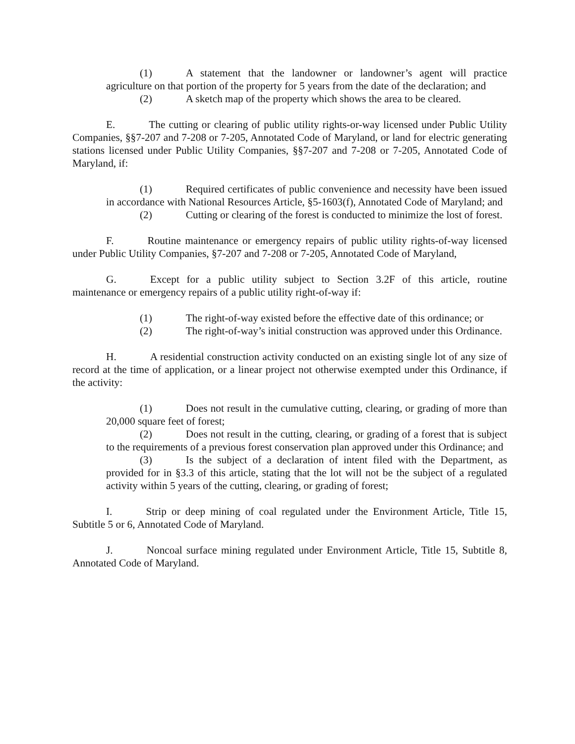(1) A statement that the landowner or landowner’s agent will practice agriculture on that portion of the property for 5 years from the date of the declaration; and
(2) A sketch map of the property which shows the area to be cleared.
E. The cutting or clearing of public utility rights-or-way licensed under Public Utility Companies, §§7-207 and 7-208 or 7-205, Annotated Code of Maryland, or land for electric generating stations licensed under Public Utility Companies, §§7-207 and 7-208 or 7-205, Annotated Code of Maryland, if:
(1) Required certificates of public convenience and necessity have been issued in accordance with National Resources Article, §5-1603(f), Annotated Code of Maryland; and
(2) Cutting or clearing of the forest is conducted to minimize the lost of forest.
F. Routine maintenance or emergency repairs of public utility rights-of-way licensed under Public Utility Companies, §7-207 and 7-208 or 7-205, Annotated Code of Maryland,
G. Except for a public utility subject to Section 3.2F of this article, routine maintenance or emergency repairs of a public utility right-of-way if:
(1) The right-of-way existed before the effective date of this ordinance; or
(2) The right-of-way’s initial construction was approved under this Ordinance.
H. A residential construction activity conducted on an existing single lot of any size of record at the time of application, or a linear project not otherwise exempted under this Ordinance, if the activity:
(1) Does not result in the cumulative cutting, clearing, or grading of more than 20,000 square feet of forest;
(2) Does not result in the cutting, clearing, or grading of a forest that is subject to the requirements of a previous forest conservation plan approved under this Ordinance; and
(3) Is the subject of a declaration of intent filed with the Department, as provided for in §3.3 of this article, stating that the lot will not be the subject of a regulated activity within 5 years of the cutting, clearing, or grading of forest;
I. Strip or deep mining of coal regulated under the Environment Article, Title 15, Subtitle 5 or 6, Annotated Code of Maryland.
J. Noncoal surface mining regulated under Environment Article, Title 15, Subtitle 8, Annotated Code of Maryland.